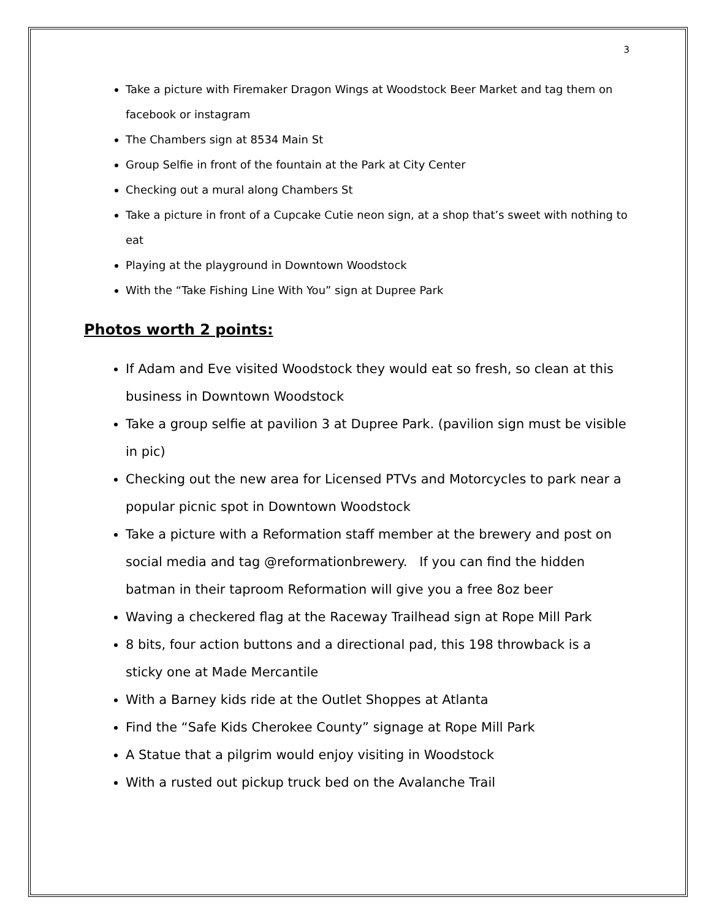3
Take a picture with Firemaker Dragon Wings at Woodstock Beer Market and tag them on facebook or instagram
The Chambers sign at 8534 Main St
Group Selfie in front of the fountain at the Park at City Center
Checking out a mural along Chambers St
Take a picture in front of a Cupcake Cutie neon sign, at a shop that’s sweet with nothing to eat
Playing at the playground in Downtown Woodstock
With the “Take Fishing Line With You” sign at Dupree Park
Photos worth 2 points:
If Adam and Eve visited Woodstock they would eat so fresh, so clean at this business in Downtown Woodstock
Take a group selfie at pavilion 3 at Dupree Park. (pavilion sign must be visible in pic)
Checking out the new area for Licensed PTVs and Motorcycles to park near a popular picnic spot in Downtown Woodstock
Take a picture with a Reformation staff member at the brewery and post on social media and tag @reformationbrewery. If you can find the hidden batman in their taproom Reformation will give you a free 8oz beer
Waving a checkered flag at the Raceway Trailhead sign at Rope Mill Park
8 bits, four action buttons and a directional pad, this 198 throwback is a sticky one at Made Mercantile
With a Barney kids ride at the Outlet Shoppes at Atlanta
Find the “Safe Kids Cherokee County” signage at Rope Mill Park
A Statue that a pilgrim would enjoy visiting in Woodstock
With a rusted out pickup truck bed on the Avalanche Trail